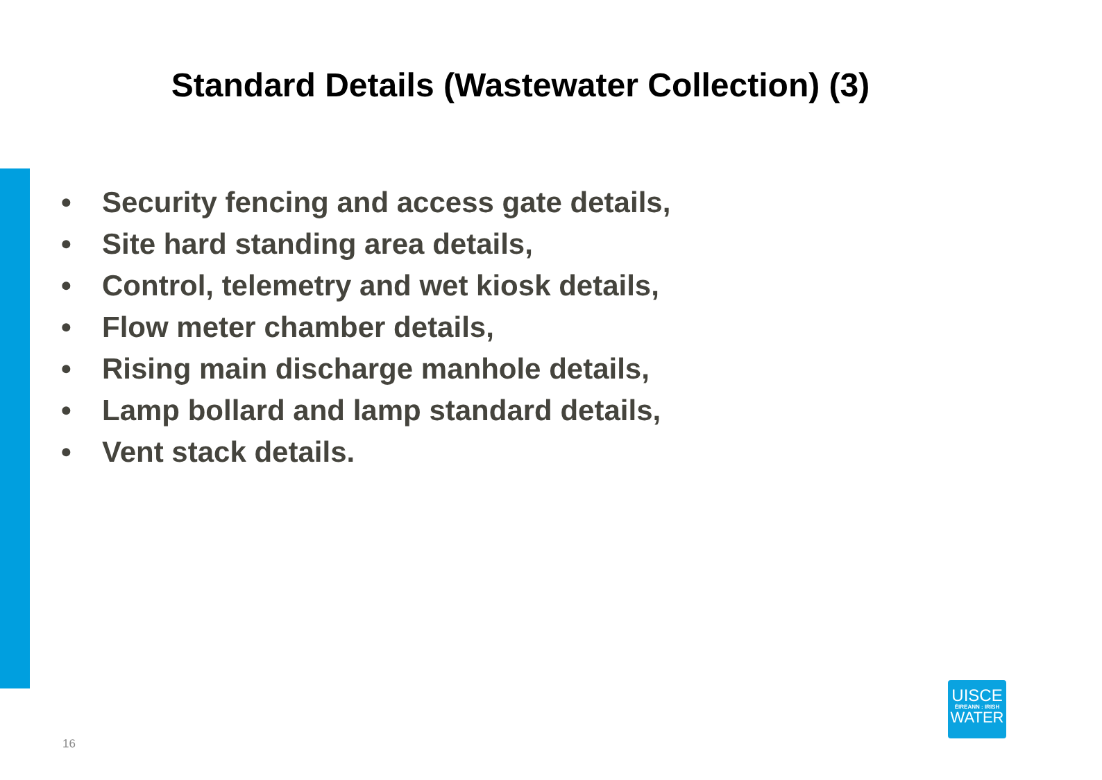Standard Details (Wastewater Collection) (3)
• Security fencing and access gate details,
• Site hard standing area details,
• Control, telemetry and wet kiosk details,
• Flow meter chamber details,
• Rising main discharge manhole details,
• Lamp bollard and lamp standard details,
• Vent stack details.
16
UISCE
ÉIREANN : IRISH
WATER